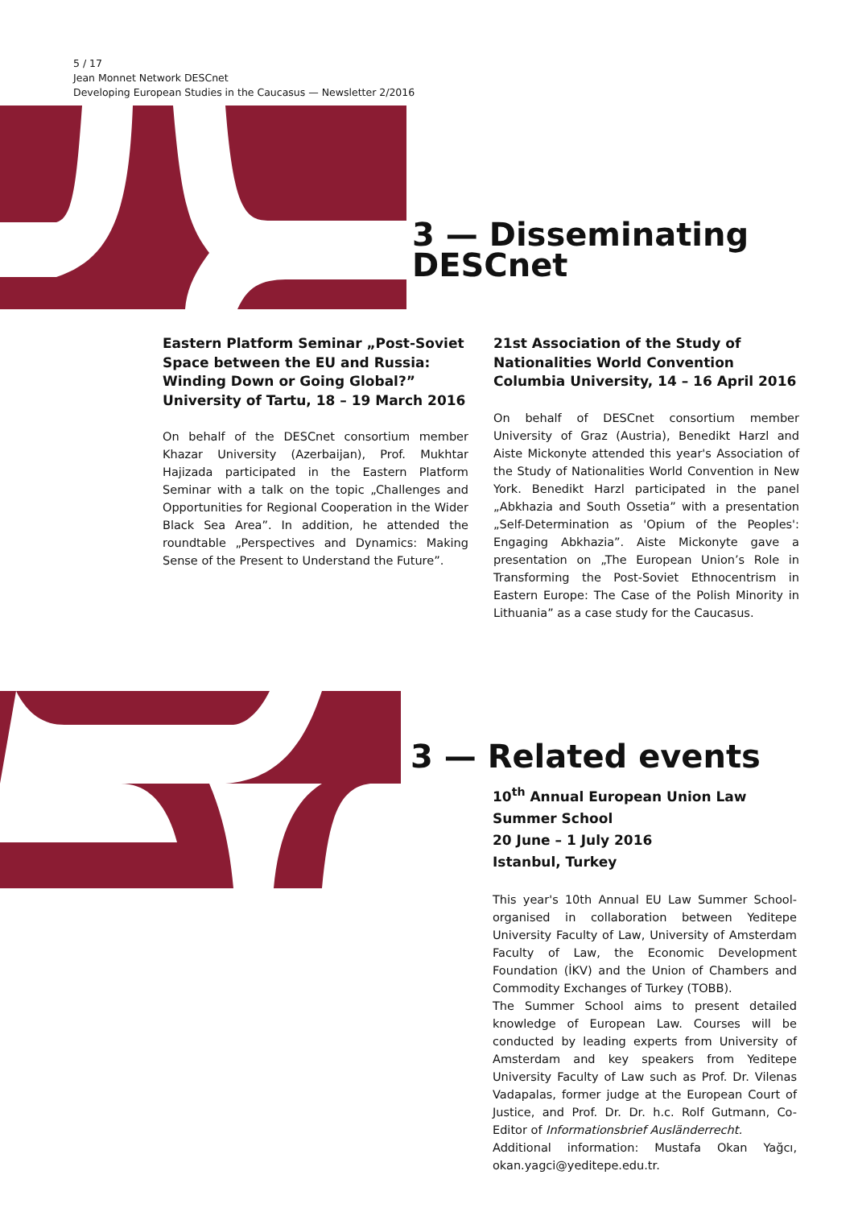5 / 17
Jean Monnet Network DESCnet
Developing European Studies in the Caucasus — Newsletter 2/2016
3 — Disseminating
DESCnet
Eastern Platform Seminar „Post-Soviet Space between the EU and Russia: Winding Down or Going Global?”
University of Tartu, 18 – 19 March 2016
On behalf of the DESCnet consortium member Khazar University (Azerbaijan), Prof. Mukhtar Hajizada participated in the Eastern Platform Seminar with a talk on the topic „Challenges and Opportunities for Regional Cooperation in the Wider Black Sea Area”. In addition, he attended the roundtable „Perspectives and Dynamics: Making Sense of the Present to Understand the Future”.
21st Association of the Study of Nationalities World Convention
Columbia University, 14 – 16 April 2016
On behalf of DESCnet consortium member University of Graz (Austria), Benedikt Harzl and Aiste Mickonyte attended this year's Association of the Study of Nationalities World Convention in New York. Benedikt Harzl participated in the panel „Abkhazia and South Ossetia” with a presentation „Self-Determination as 'Opium of the Peoples': Engaging Abkhazia”. Aiste Mickonyte gave a presentation on „The European Union’s Role in Transforming the Post-Soviet Ethnocentrism in Eastern Europe: The Case of the Polish Minority in Lithuania” as a case study for the Caucasus.
3 — Related events
10<sup>th</sup> Annual European Union Law Summer School
20 June – 1 July 2016
Istanbul, Turkey
This year's 10th Annual EU Law Summer School-organised in collaboration between Yeditepe University Faculty of Law, University of Amsterdam Faculty of Law, the Economic Development Foundation (İKV) and the Union of Chambers and Commodity Exchanges of Turkey (TOBB).
The Summer School aims to present detailed knowledge of European Law. Courses will be conducted by leading experts from University of Amsterdam and key speakers from Yeditepe University Faculty of Law such as Prof. Dr. Vilenas Vadapalas, former judge at the European Court of Justice, and Prof. Dr. Dr. h.c. Rolf Gutmann, Co-Editor of Informationsbrief Ausländerrecht.
Additional information: Mustafa Okan Yağcı, okan.yagci@yeditepe.edu.tr.